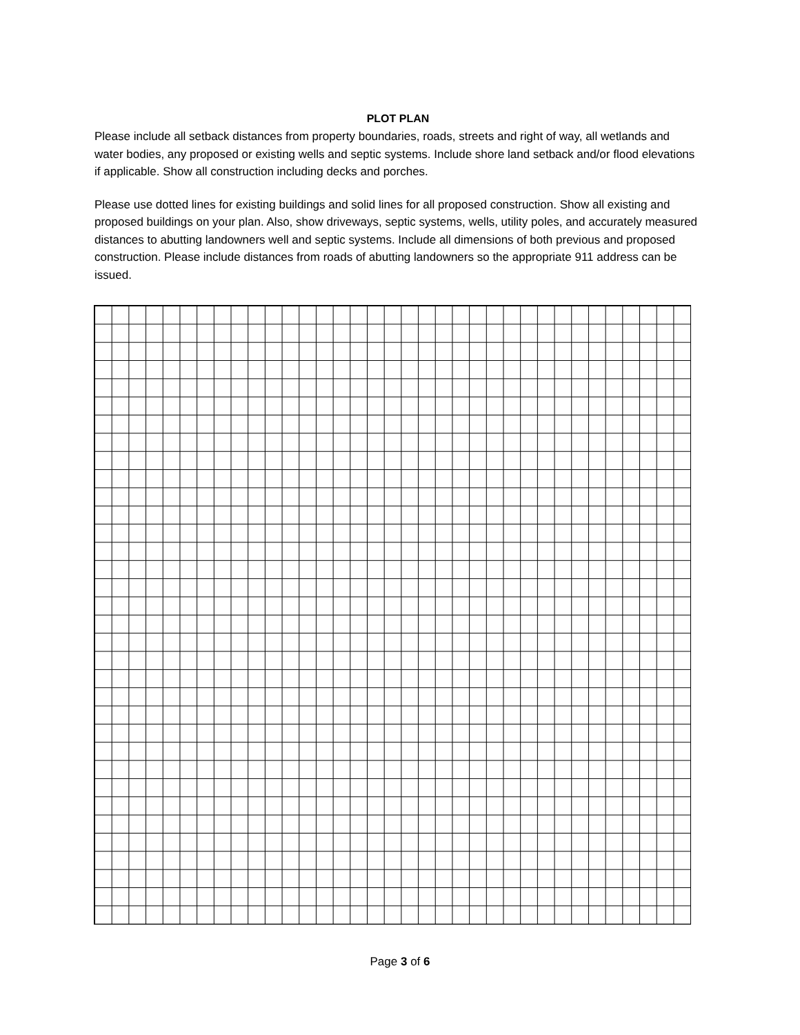PLOT PLAN
Please include all setback distances from property boundaries, roads, streets and right of way, all wetlands and water bodies, any proposed or existing wells and septic systems. Include shore land setback and/or flood elevations if applicable. Show all construction including decks and porches.
Please use dotted lines for existing buildings and solid lines for all proposed construction. Show all existing and proposed buildings on your plan. Also, show driveways, septic systems, wells, utility poles, and accurately measured distances to abutting landowners well and septic systems. Include all dimensions of both previous and proposed construction. Please include distances from roads of abutting landowners so the appropriate 911 address can be issued.
Page 3 of 6